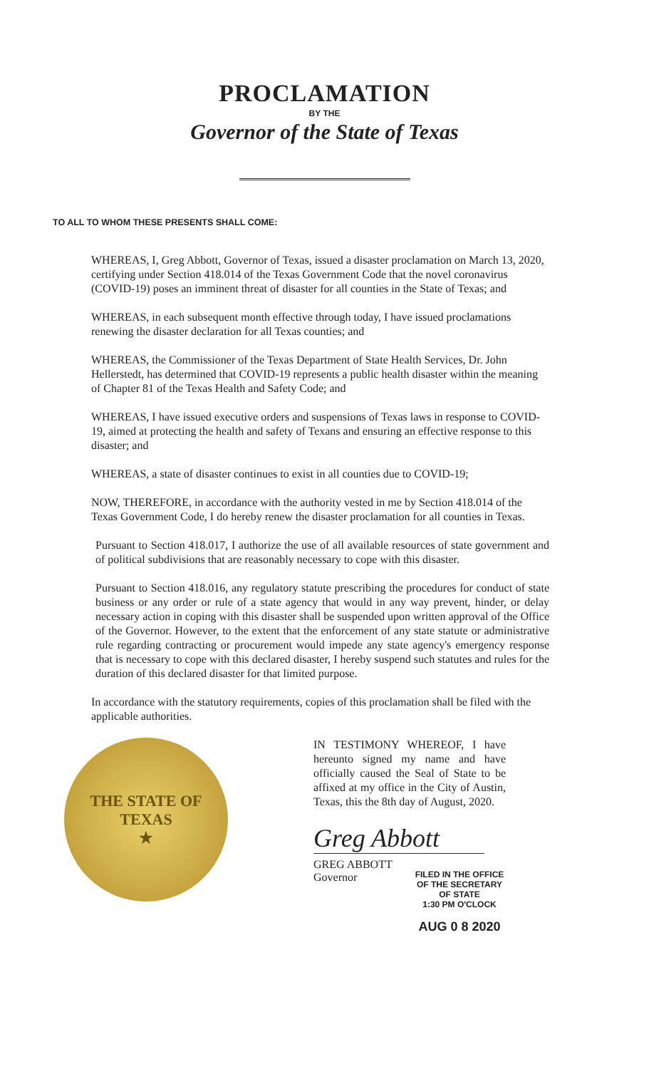PROCLAMATION
BY THE
Governor of the State of Texas
TO ALL TO WHOM THESE PRESENTS SHALL COME:
WHEREAS, I, Greg Abbott, Governor of Texas, issued a disaster proclamation on March 13, 2020, certifying under Section 418.014 of the Texas Government Code that the novel coronavirus (COVID-19) poses an imminent threat of disaster for all counties in the State of Texas; and
WHEREAS, in each subsequent month effective through today, I have issued proclamations renewing the disaster declaration for all Texas counties; and
WHEREAS, the Commissioner of the Texas Department of State Health Services, Dr. John Hellerstedt, has determined that COVID-19 represents a public health disaster within the meaning of Chapter 81 of the Texas Health and Safety Code; and
WHEREAS, I have issued executive orders and suspensions of Texas laws in response to COVID-19, aimed at protecting the health and safety of Texans and ensuring an effective response to this disaster; and
WHEREAS, a state of disaster continues to exist in all counties due to COVID-19;
NOW, THEREFORE, in accordance with the authority vested in me by Section 418.014 of the Texas Government Code, I do hereby renew the disaster proclamation for all counties in Texas.
Pursuant to Section 418.017, I authorize the use of all available resources of state government and of political subdivisions that are reasonably necessary to cope with this disaster.
Pursuant to Section 418.016, any regulatory statute prescribing the procedures for conduct of state business or any order or rule of a state agency that would in any way prevent, hinder, or delay necessary action in coping with this disaster shall be suspended upon written approval of the Office of the Governor. However, to the extent that the enforcement of any state statute or administrative rule regarding contracting or procurement would impede any state agency's emergency response that is necessary to cope with this declared disaster, I hereby suspend such statutes and rules for the duration of this declared disaster for that limited purpose.
In accordance with the statutory requirements, copies of this proclamation shall be filed with the applicable authorities.
THE STATE OF TEXAS
★
IN TESTIMONY WHEREOF, I have hereunto signed my name and have officially caused the Seal of State to be affixed at my office in the City of Austin, Texas, this the 8th day of August, 2020.
Greg Abbott
GREG ABBOTT
Governor
FILED IN THE OFFICE OF THE SECRETARY OF STATE
1:30 PM O'CLOCK
AUG 0 8 2020